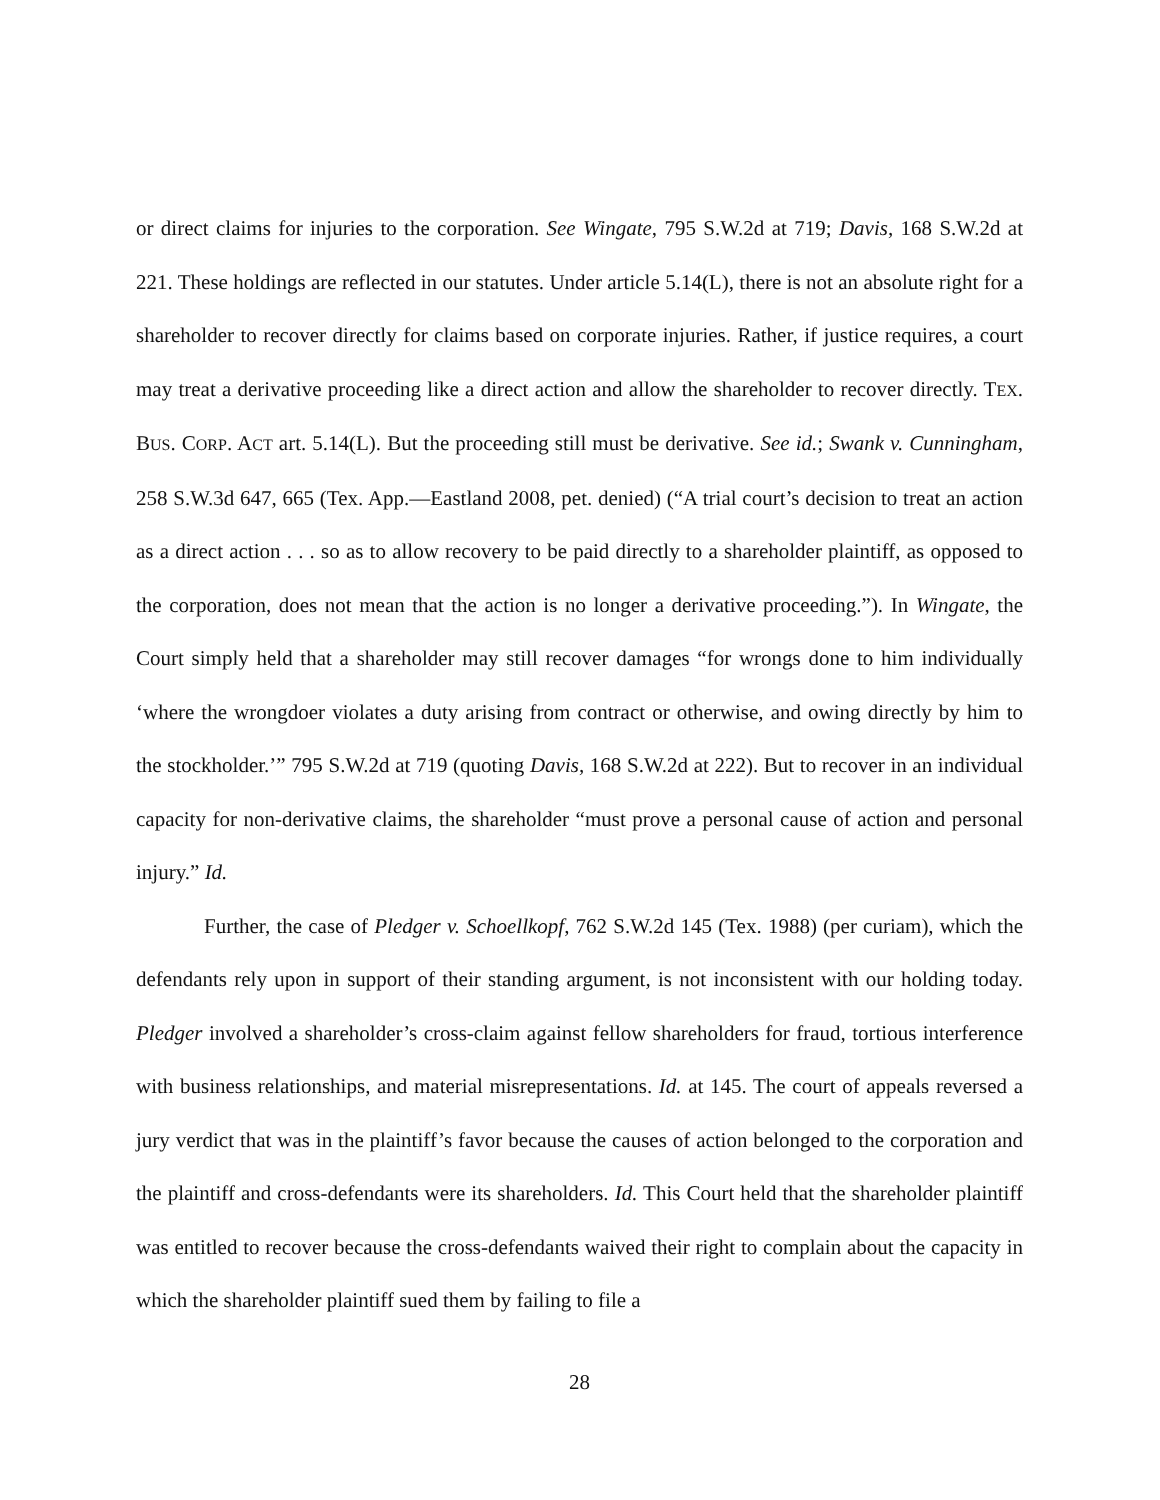or direct claims for injuries to the corporation. See Wingate, 795 S.W.2d at 719; Davis, 168 S.W.2d at 221. These holdings are reflected in our statutes. Under article 5.14(L), there is not an absolute right for a shareholder to recover directly for claims based on corporate injuries. Rather, if justice requires, a court may treat a derivative proceeding like a direct action and allow the shareholder to recover directly. TEX. BUS. CORP. ACT art. 5.14(L). But the proceeding still must be derivative. See id.; Swank v. Cunningham, 258 S.W.3d 647, 665 (Tex. App.—Eastland 2008, pet. denied) (“A trial court’s decision to treat an action as a direct action . . . so as to allow recovery to be paid directly to a shareholder plaintiff, as opposed to the corporation, does not mean that the action is no longer a derivative proceeding.”). In Wingate, the Court simply held that a shareholder may still recover damages “for wrongs done to him individually ‘where the wrongdoer violates a duty arising from contract or otherwise, and owing directly by him to the stockholder.’” 795 S.W.2d at 719 (quoting Davis, 168 S.W.2d at 222). But to recover in an individual capacity for non-derivative claims, the shareholder “must prove a personal cause of action and personal injury.” Id.
Further, the case of Pledger v. Schoellkopf, 762 S.W.2d 145 (Tex. 1988) (per curiam), which the defendants rely upon in support of their standing argument, is not inconsistent with our holding today. Pledger involved a shareholder’s cross-claim against fellow shareholders for fraud, tortious interference with business relationships, and material misrepresentations. Id. at 145. The court of appeals reversed a jury verdict that was in the plaintiff’s favor because the causes of action belonged to the corporation and the plaintiff and cross-defendants were its shareholders. Id. This Court held that the shareholder plaintiff was entitled to recover because the cross-defendants waived their right to complain about the capacity in which the shareholder plaintiff sued them by failing to file a
28